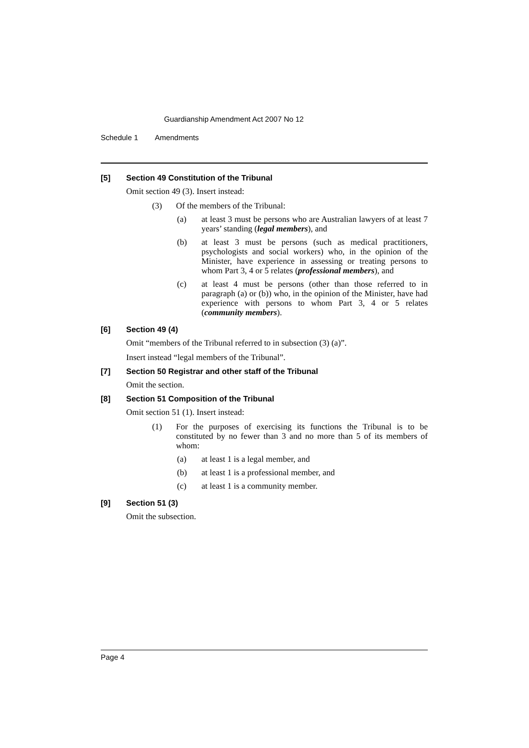Guardianship Amendment Act 2007 No 12
Schedule 1 Amendments
[5] Section 49 Constitution of the Tribunal
Omit section 49 (3). Insert instead:
(3) Of the members of the Tribunal:
(a) at least 3 must be persons who are Australian lawyers of at least 7 years’ standing (legal members), and
(b) at least 3 must be persons (such as medical practitioners, psychologists and social workers) who, in the opinion of the Minister, have experience in assessing or treating persons to whom Part 3, 4 or 5 relates (professional members), and
(c) at least 4 must be persons (other than those referred to in paragraph (a) or (b)) who, in the opinion of the Minister, have had experience with persons to whom Part 3, 4 or 5 relates (community members).
[6] Section 49 (4)
Omit “members of the Tribunal referred to in subsection (3) (a)”.
Insert instead “legal members of the Tribunal”.
[7] Section 50 Registrar and other staff of the Tribunal
Omit the section.
[8] Section 51 Composition of the Tribunal
Omit section 51 (1). Insert instead:
(1) For the purposes of exercising its functions the Tribunal is to be constituted by no fewer than 3 and no more than 5 of its members of whom:
(a) at least 1 is a legal member, and
(b) at least 1 is a professional member, and
(c) at least 1 is a community member.
[9] Section 51 (3)
Omit the subsection.
Page 4